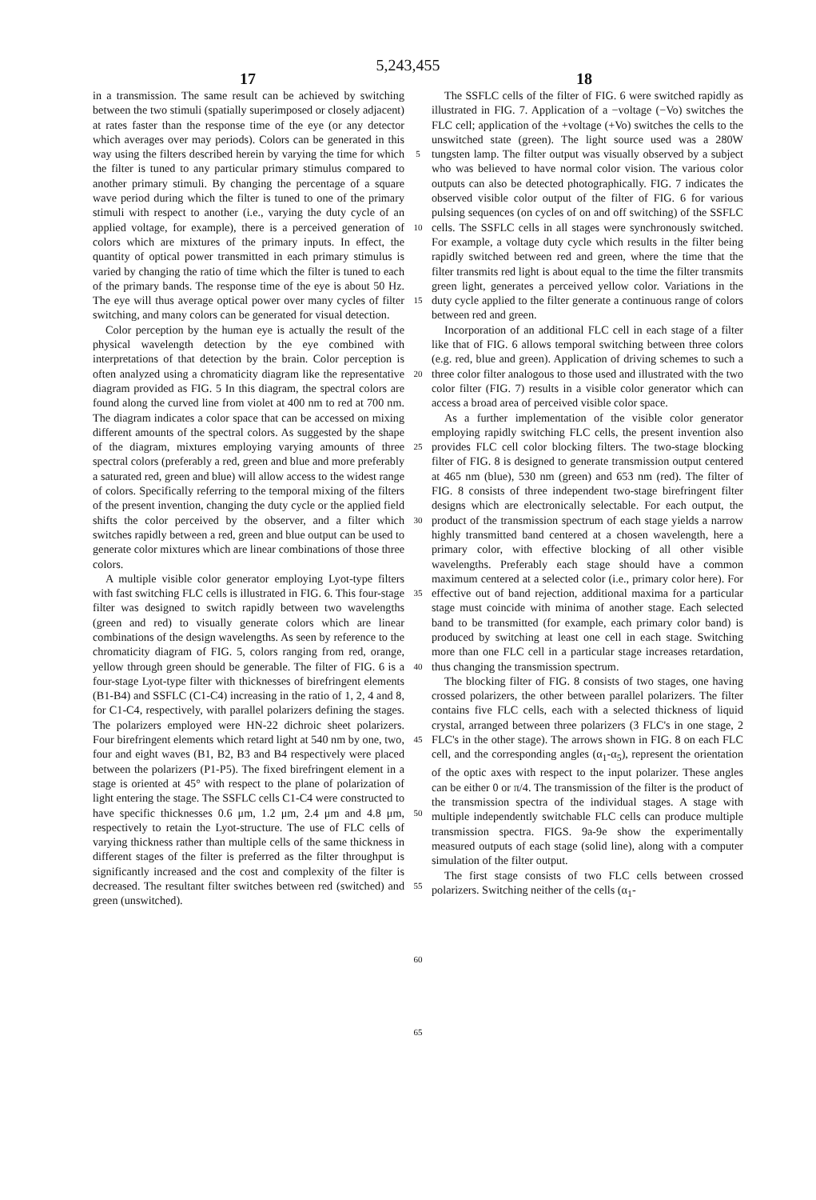5,243,455
17 18
in a transmission. The same result can be achieved by switching between the two stimuli (spatially superimposed or closely adjacent) at rates faster than the response time of the eye (or any detector which averages over may periods). Colors can be generated in this way using the filters described herein by varying the time for which the filter is tuned to any particular primary stimulus compared to another primary stimuli. By changing the percentage of a square wave period during which the filter is tuned to one of the primary stimuli with respect to another (i.e., varying the duty cycle of an applied voltage, for example), there is a perceived generation of colors which are mixtures of the primary inputs. In effect, the quantity of optical power transmitted in each primary stimulus is varied by changing the ratio of time which the filter is tuned to each of the primary bands. The response time of the eye is about 50 Hz. The eye will thus average optical power over many cycles of filter switching, and many colors can be generated for visual detection.
Color perception by the human eye is actually the result of the physical wavelength detection by the eye combined with interpretations of that detection by the brain. Color perception is often analyzed using a chromaticity diagram like the representative diagram provided as FIG. 5 In this diagram, the spectral colors are found along the curved line from violet at 400 nm to red at 700 nm. The diagram indicates a color space that can be accessed on mixing different amounts of the spectral colors. As suggested by the shape of the diagram, mixtures employing varying amounts of three spectral colors (preferably a red, green and blue and more preferably a saturated red, green and blue) will allow access to the widest range of colors. Specifically referring to the temporal mixing of the filters of the present invention, changing the duty cycle or the applied field shifts the color perceived by the observer, and a filter which switches rapidly between a red, green and blue output can be used to generate color mixtures which are linear combinations of those three colors.
A multiple visible color generator employing Lyot-type filters with fast switching FLC cells is illustrated in FIG. 6. This four-stage filter was designed to switch rapidly between two wavelengths (green and red) to visually generate colors which are linear combinations of the design wavelengths. As seen by reference to the chromaticity diagram of FIG. 5, colors ranging from red, orange, yellow through green should be generable. The filter of FIG. 6 is a four-stage Lyot-type filter with thicknesses of birefringent elements (B1-B4) and SSFLC (C1-C4) increasing in the ratio of 1, 2, 4 and 8, for C1-C4, respectively, with parallel polarizers defining the stages. The polarizers employed were HN-22 dichroic sheet polarizers. Four birefringent elements which retard light at 540 nm by one, two, four and eight waves (B1, B2, B3 and B4 respectively were placed between the polarizers (P1-P5). The fixed birefringent element in a stage is oriented at 45° with respect to the plane of polarization of light entering the stage. The SSFLC cells C1-C4 were constructed to have specific thicknesses 0.6 μm, 1.2 μm, 2.4 μm and 4.8 μm, respectively to retain the Lyot-structure. The use of FLC cells of varying thickness rather than multiple cells of the same thickness in different stages of the filter is preferred as the filter throughput is significantly increased and the cost and complexity of the filter is decreased. The resultant filter switches between red (switched) and green (unswitched).
5
10
15
20
25
30
35
40
45
50
55
60
65
The SSFLC cells of the filter of FIG. 6 were switched rapidly as illustrated in FIG. 7. Application of a −voltage (−Vo) switches the FLC cell; application of the +voltage (+Vo) switches the cells to the unswitched state (green). The light source used was a 280W tungsten lamp. The filter output was visually observed by a subject who was believed to have normal color vision. The various color outputs can also be detected photographically. FIG. 7 indicates the observed visible color output of the filter of FIG. 6 for various pulsing sequences (on cycles of on and off switching) of the SSFLC cells. The SSFLC cells in all stages were synchronously switched. For example, a voltage duty cycle which results in the filter being rapidly switched between red and green, where the time that the filter transmits red light is about equal to the time the filter transmits green light, generates a perceived yellow color. Variations in the duty cycle applied to the filter generate a continuous range of colors between red and green.
Incorporation of an additional FLC cell in each stage of a filter like that of FIG. 6 allows temporal switching between three colors (e.g. red, blue and green). Application of driving schemes to such a three color filter analogous to those used and illustrated with the two color filter (FIG. 7) results in a visible color generator which can access a broad area of perceived visible color space.
As a further implementation of the visible color generator employing rapidly switching FLC cells, the present invention also provides FLC cell color blocking filters. The two-stage blocking filter of FIG. 8 is designed to generate transmission output centered at 465 nm (blue), 530 nm (green) and 653 nm (red). The filter of FIG. 8 consists of three independent two-stage birefringent filter designs which are electronically selectable. For each output, the product of the transmission spectrum of each stage yields a narrow highly transmitted band centered at a chosen wavelength, here a primary color, with effective blocking of all other visible wavelengths. Preferably each stage should have a common maximum centered at a selected color (i.e., primary color here). For effective out of band rejection, additional maxima for a particular stage must coincide with minima of another stage. Each selected band to be transmitted (for example, each primary color band) is produced by switching at least one cell in each stage. Switching more than one FLC cell in a particular stage increases retardation, thus changing the transmission spectrum.
The blocking filter of FIG. 8 consists of two stages, one having crossed polarizers, the other between parallel polarizers. The filter contains five FLC cells, each with a selected thickness of liquid crystal, arranged between three polarizers (3 FLC's in one stage, 2 FLC's in the other stage). The arrows shown in FIG. 8 on each FLC cell, and the corresponding angles (α<sub>1</sub>-α<sub>5</sub>), represent the orientation of the optic axes with respect to the input polarizer. These angles can be either 0 or π/4. The transmission of the filter is the product of the transmission spectra of the individual stages. A stage with multiple independently switchable FLC cells can produce multiple transmission spectra. FIGS. 9a-9e show the experimentally measured outputs of each stage (solid line), along with a computer simulation of the filter output.
The first stage consists of two FLC cells between crossed polarizers. Switching neither of the cells (α<sub>1</sub>-